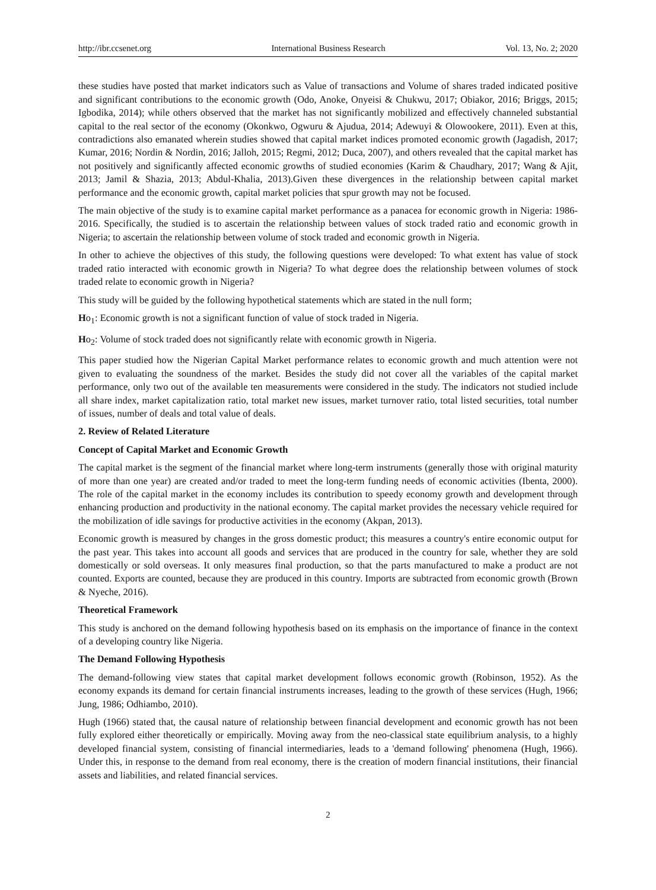http://ibr.ccsenet.org International Business Research Vol. 13, No. 2; 2020
these studies have posted that market indicators such as Value of transactions and Volume of shares traded indicated positive and significant contributions to the economic growth (Odo, Anoke, Onyeisi & Chukwu, 2017; Obiakor, 2016; Briggs, 2015; Igbodika, 2014); while others observed that the market has not significantly mobilized and effectively channeled substantial capital to the real sector of the economy (Okonkwo, Ogwuru & Ajudua, 2014; Adewuyi & Olowookere, 2011). Even at this, contradictions also emanated wherein studies showed that capital market indices promoted economic growth (Jagadish, 2017; Kumar, 2016; Nordin & Nordin, 2016; Jalloh, 2015; Regmi, 2012; Duca, 2007), and others revealed that the capital market has not positively and significantly affected economic growths of studied economies (Karim & Chaudhary, 2017; Wang & Ajit, 2013; Jamil & Shazia, 2013; Abdul-Khalia, 2013).Given these divergences in the relationship between capital market performance and the economic growth, capital market policies that spur growth may not be focused.
The main objective of the study is to examine capital market performance as a panacea for economic growth in Nigeria: 1986-2016. Specifically, the studied is to ascertain the relationship between values of stock traded ratio and economic growth in Nigeria; to ascertain the relationship between volume of stock traded and economic growth in Nigeria.
In other to achieve the objectives of this study, the following questions were developed: To what extent has value of stock traded ratio interacted with economic growth in Nigeria? To what degree does the relationship between volumes of stock traded relate to economic growth in Nigeria?
This study will be guided by the following hypothetical statements which are stated in the null form;
Ho<sub>1</sub>: Economic growth is not a significant function of value of stock traded in Nigeria.
Ho<sub>2</sub>: Volume of stock traded does not significantly relate with economic growth in Nigeria.
This paper studied how the Nigerian Capital Market performance relates to economic growth and much attention were not given to evaluating the soundness of the market. Besides the study did not cover all the variables of the capital market performance, only two out of the available ten measurements were considered in the study. The indicators not studied include all share index, market capitalization ratio, total market new issues, market turnover ratio, total listed securities, total number of issues, number of deals and total value of deals.
2. Review of Related Literature
Concept of Capital Market and Economic Growth
The capital market is the segment of the financial market where long-term instruments (generally those with original maturity of more than one year) are created and/or traded to meet the long-term funding needs of economic activities (Ibenta, 2000). The role of the capital market in the economy includes its contribution to speedy economy growth and development through enhancing production and productivity in the national economy. The capital market provides the necessary vehicle required for the mobilization of idle savings for productive activities in the economy (Akpan, 2013).
Economic growth is measured by changes in the gross domestic product; this measures a country's entire economic output for the past year. This takes into account all goods and services that are produced in the country for sale, whether they are sold domestically or sold overseas. It only measures final production, so that the parts manufactured to make a product are not counted. Exports are counted, because they are produced in this country. Imports are subtracted from economic growth (Brown & Nyeche, 2016).
Theoretical Framework
This study is anchored on the demand following hypothesis based on its emphasis on the importance of finance in the context of a developing country like Nigeria.
The Demand Following Hypothesis
The demand-following view states that capital market development follows economic growth (Robinson, 1952). As the economy expands its demand for certain financial instruments increases, leading to the growth of these services (Hugh, 1966; Jung, 1986; Odhiambo, 2010).
Hugh (1966) stated that, the causal nature of relationship between financial development and economic growth has not been fully explored either theoretically or empirically. Moving away from the neo-classical state equilibrium analysis, to a highly developed financial system, consisting of financial intermediaries, leads to a 'demand following' phenomena (Hugh, 1966). Under this, in response to the demand from real economy, there is the creation of modern financial institutions, their financial assets and liabilities, and related financial services.
2